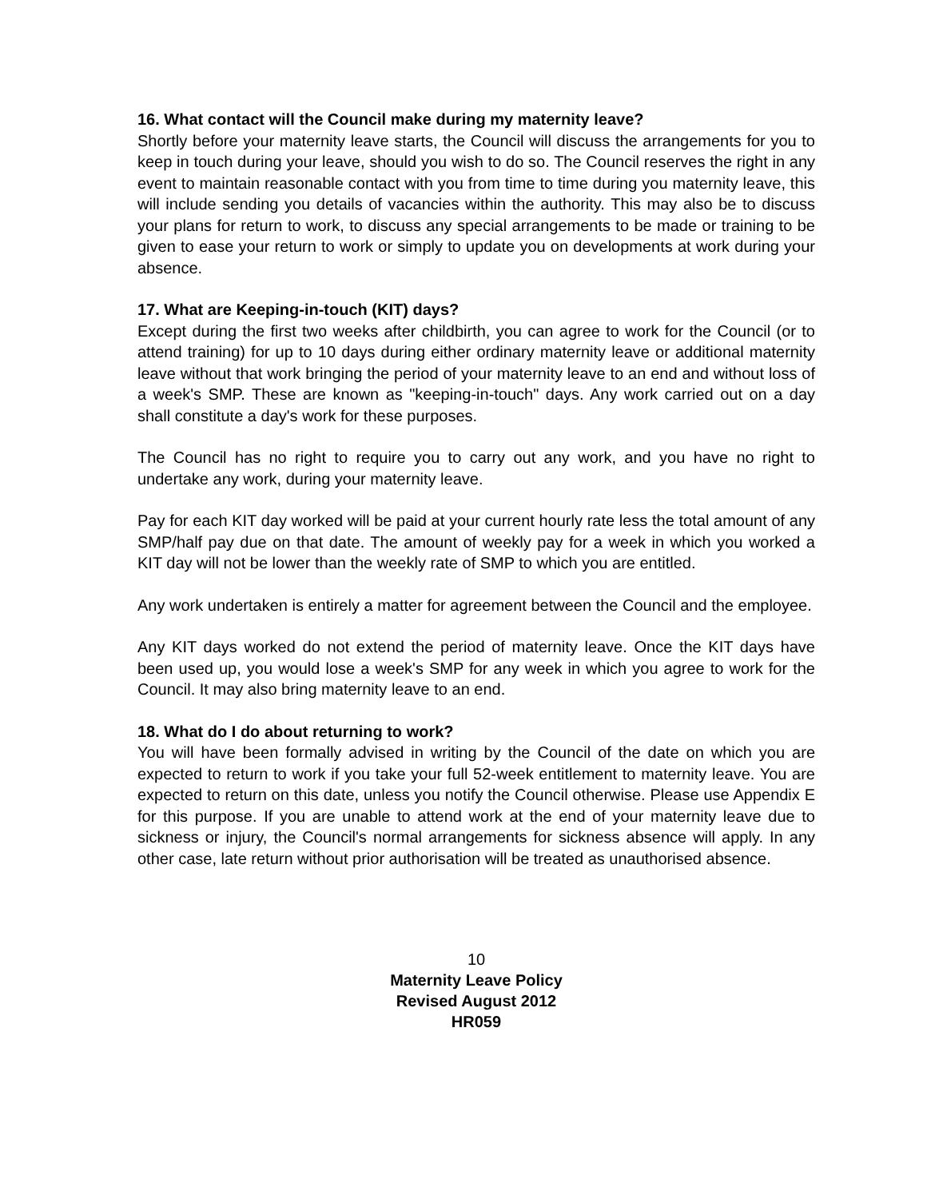16. What contact will the Council make during my maternity leave?
Shortly before your maternity leave starts, the Council will discuss the arrangements for you to keep in touch during your leave, should you wish to do so. The Council reserves the right in any event to maintain reasonable contact with you from time to time during you maternity leave, this will include sending you details of vacancies within the authority. This may also be to discuss your plans for return to work, to discuss any special arrangements to be made or training to be given to ease your return to work or simply to update you on developments at work during your absence.
17. What are Keeping-in-touch (KIT) days?
Except during the first two weeks after childbirth, you can agree to work for the Council (or to attend training) for up to 10 days during either ordinary maternity leave or additional maternity leave without that work bringing the period of your maternity leave to an end and without loss of a week's SMP. These are known as "keeping-in-touch" days. Any work carried out on a day shall constitute a day's work for these purposes.
The Council has no right to require you to carry out any work, and you have no right to undertake any work, during your maternity leave.
Pay for each KIT day worked will be paid at your current hourly rate less the total amount of any SMP/half pay due on that date. The amount of weekly pay for a week in which you worked a KIT day will not be lower than the weekly rate of SMP to which you are entitled.
Any work undertaken is entirely a matter for agreement between the Council and the employee.
Any KIT days worked do not extend the period of maternity leave. Once the KIT days have been used up, you would lose a week's SMP for any week in which you agree to work for the Council. It may also bring maternity leave to an end.
18. What do I do about returning to work?
You will have been formally advised in writing by the Council of the date on which you are expected to return to work if you take your full 52-week entitlement to maternity leave. You are expected to return on this date, unless you notify the Council otherwise. Please use Appendix E for this purpose. If you are unable to attend work at the end of your maternity leave due to sickness or injury, the Council's normal arrangements for sickness absence will apply. In any other case, late return without prior authorisation will be treated as unauthorised absence.
10
Maternity Leave Policy
Revised August 2012
HR059